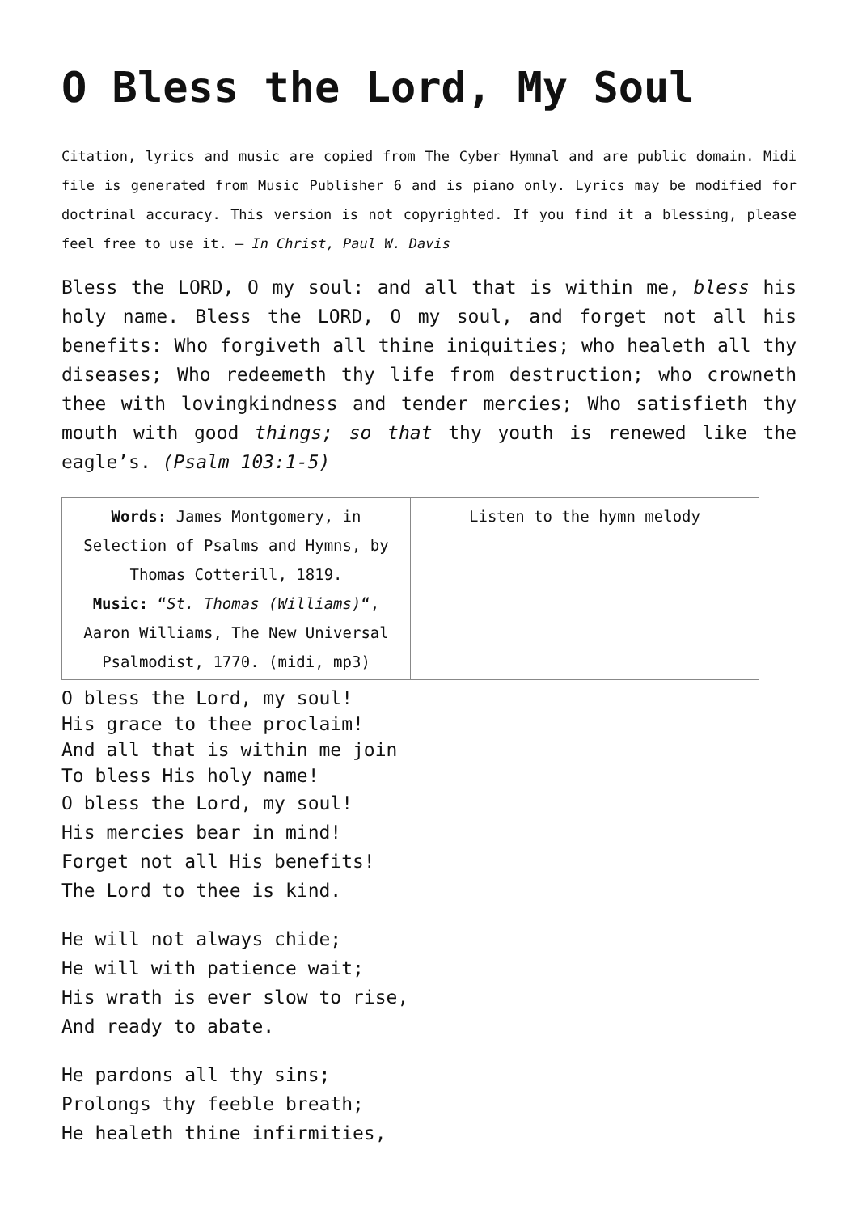O Bless the Lord, My Soul
Citation, lyrics and music are copied from The Cyber Hymnal and are public domain. Midi file is generated from Music Publisher 6 and is piano only. Lyrics may be modified for doctrinal accuracy. This version is not copyrighted. If you find it a blessing, please feel free to use it. – In Christ, Paul W. Davis
Bless the LORD, O my soul: and all that is within me, bless his holy name. Bless the LORD, O my soul, and forget not all his benefits: Who forgiveth all thine iniquities; who healeth all thy diseases; Who redeemeth thy life from destruction; who crowneth thee with lovingkindness and tender mercies; Who satisfieth thy mouth with good things; so that thy youth is renewed like the eagle’s. (Psalm 103:1-5)
| Words: James Montgomery, in Selection of Psalms and Hymns, by Thomas Cotterill, 1819. Music: “ St. Thomas (Williams) “, Aaron Williams, The New Universal Psalmodist, 1770. (midi, mp3) | Listen to the hymn melody |
O bless the Lord, my soul!
His grace to thee proclaim!
And all that is within me join
To bless His holy name!
O bless the Lord, my soul!
His mercies bear in mind!
Forget not all His benefits!
The Lord to thee is kind.
He will not always chide;
He will with patience wait;
His wrath is ever slow to rise,
And ready to abate.
He pardons all thy sins;
Prolongs thy feeble breath;
He healeth thine infirmities,